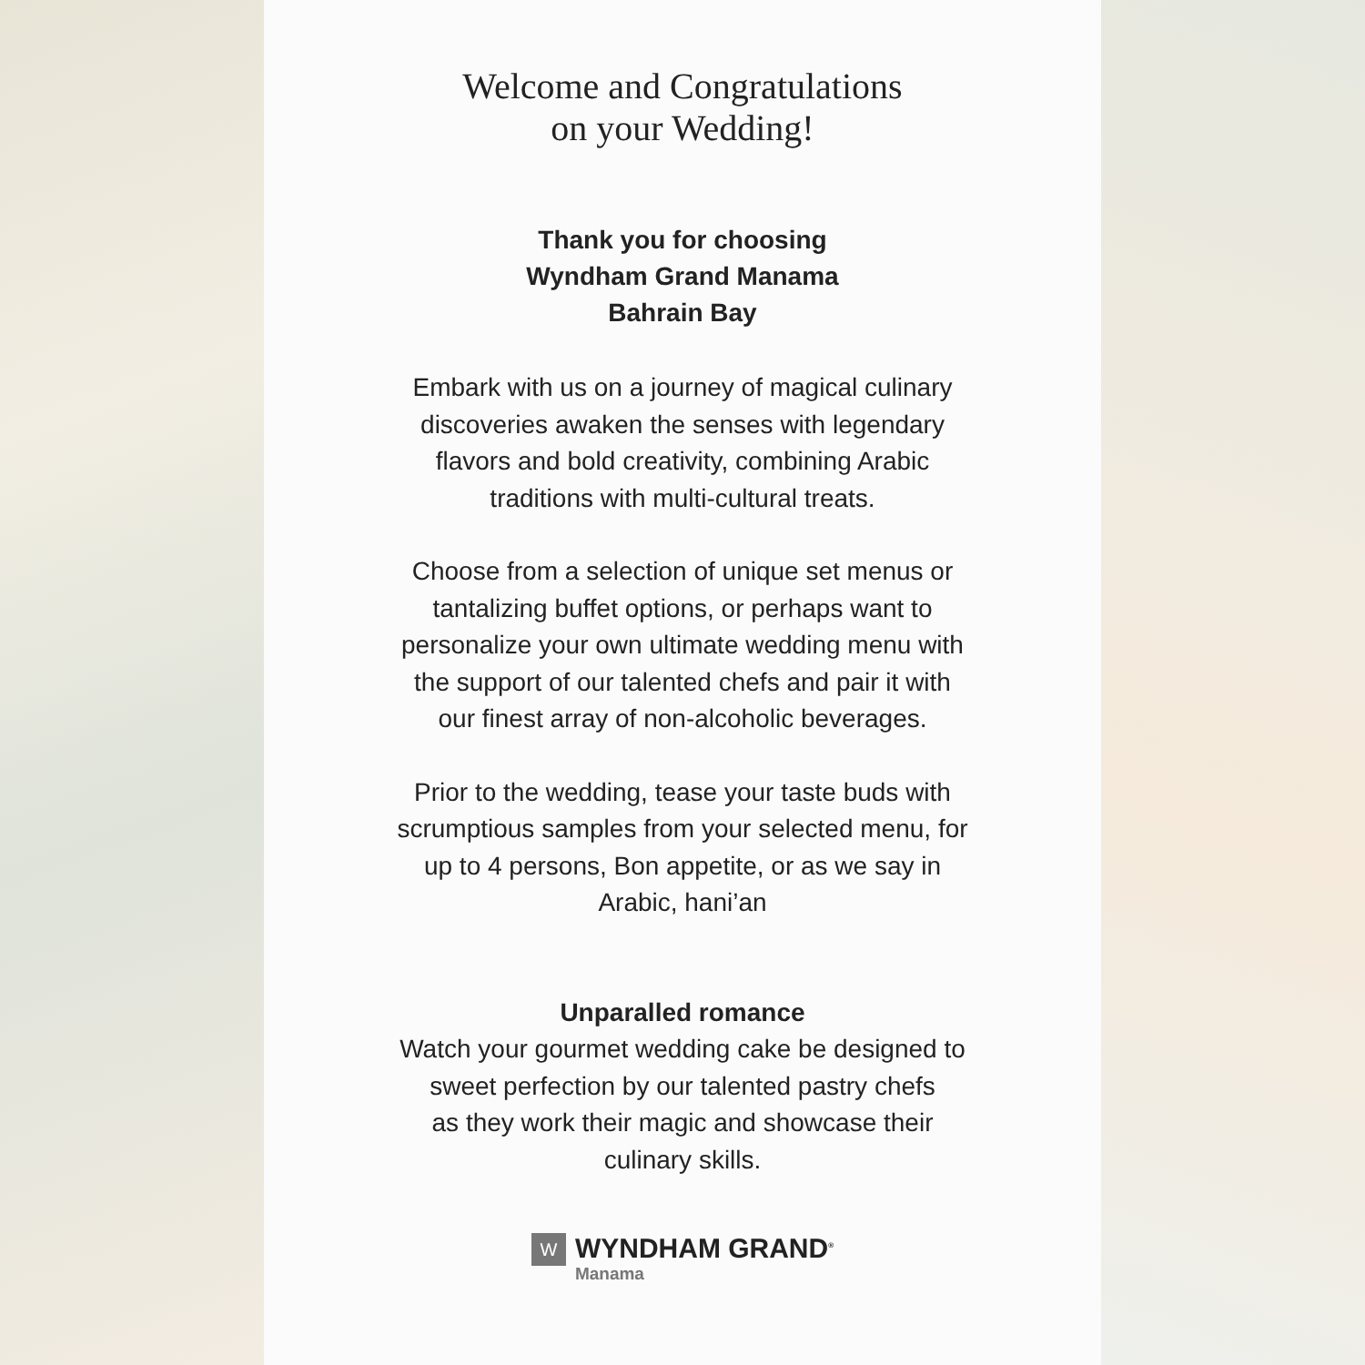Welcome and Congratulations
on your Wedding!
Thank you for choosing
Wyndham Grand Manama
Bahrain Bay
Embark with us on a journey of magical culinary
discoveries awaken the senses with legendary
flavors and bold creativity, combining Arabic
traditions with multi-cultural treats.
Choose from a selection of unique set menus or
tantalizing buffet options, or perhaps want to
personalize your own ultimate wedding menu with
the support of our talented chefs and pair it with
our finest array of non-alcoholic beverages.
Prior to the wedding, tease your taste buds with
scrumptious samples from your selected menu, for
up to 4 persons, Bon appetite, or as we say in
Arabic, hani’an
Unparalled romance
Watch your gourmet wedding cake be designed to
sweet perfection by our talented pastry chefs
as they work their magic and showcase their
culinary skills.
W
WYNDHAM GRAND<sup>®</sup>
Manama